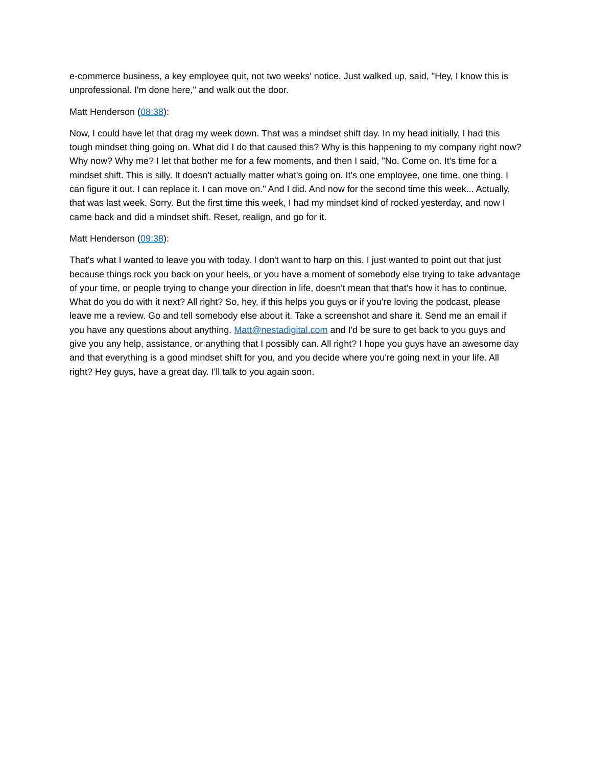e-commerce business, a key employee quit, not two weeks' notice. Just walked up, said, "Hey, I know this is unprofessional. I'm done here," and walk out the door.
Matt Henderson (08:38):
Now, I could have let that drag my week down. That was a mindset shift day. In my head initially, I had this tough mindset thing going on. What did I do that caused this? Why is this happening to my company right now? Why now? Why me? I let that bother me for a few moments, and then I said, "No. Come on. It's time for a mindset shift. This is silly. It doesn't actually matter what's going on. It's one employee, one time, one thing. I can figure it out. I can replace it. I can move on." And I did. And now for the second time this week... Actually, that was last week. Sorry. But the first time this week, I had my mindset kind of rocked yesterday, and now I came back and did a mindset shift. Reset, realign, and go for it.
Matt Henderson (09:38):
That's what I wanted to leave you with today. I don't want to harp on this. I just wanted to point out that just because things rock you back on your heels, or you have a moment of somebody else trying to take advantage of your time, or people trying to change your direction in life, doesn't mean that that's how it has to continue. What do you do with it next? All right? So, hey, if this helps you guys or if you're loving the podcast, please leave me a review. Go and tell somebody else about it. Take a screenshot and share it. Send me an email if you have any questions about anything. Matt@nestadigital.com and I'd be sure to get back to you guys and give you any help, assistance, or anything that I possibly can. All right? I hope you guys have an awesome day and that everything is a good mindset shift for you, and you decide where you're going next in your life. All right? Hey guys, have a great day. I'll talk to you again soon.